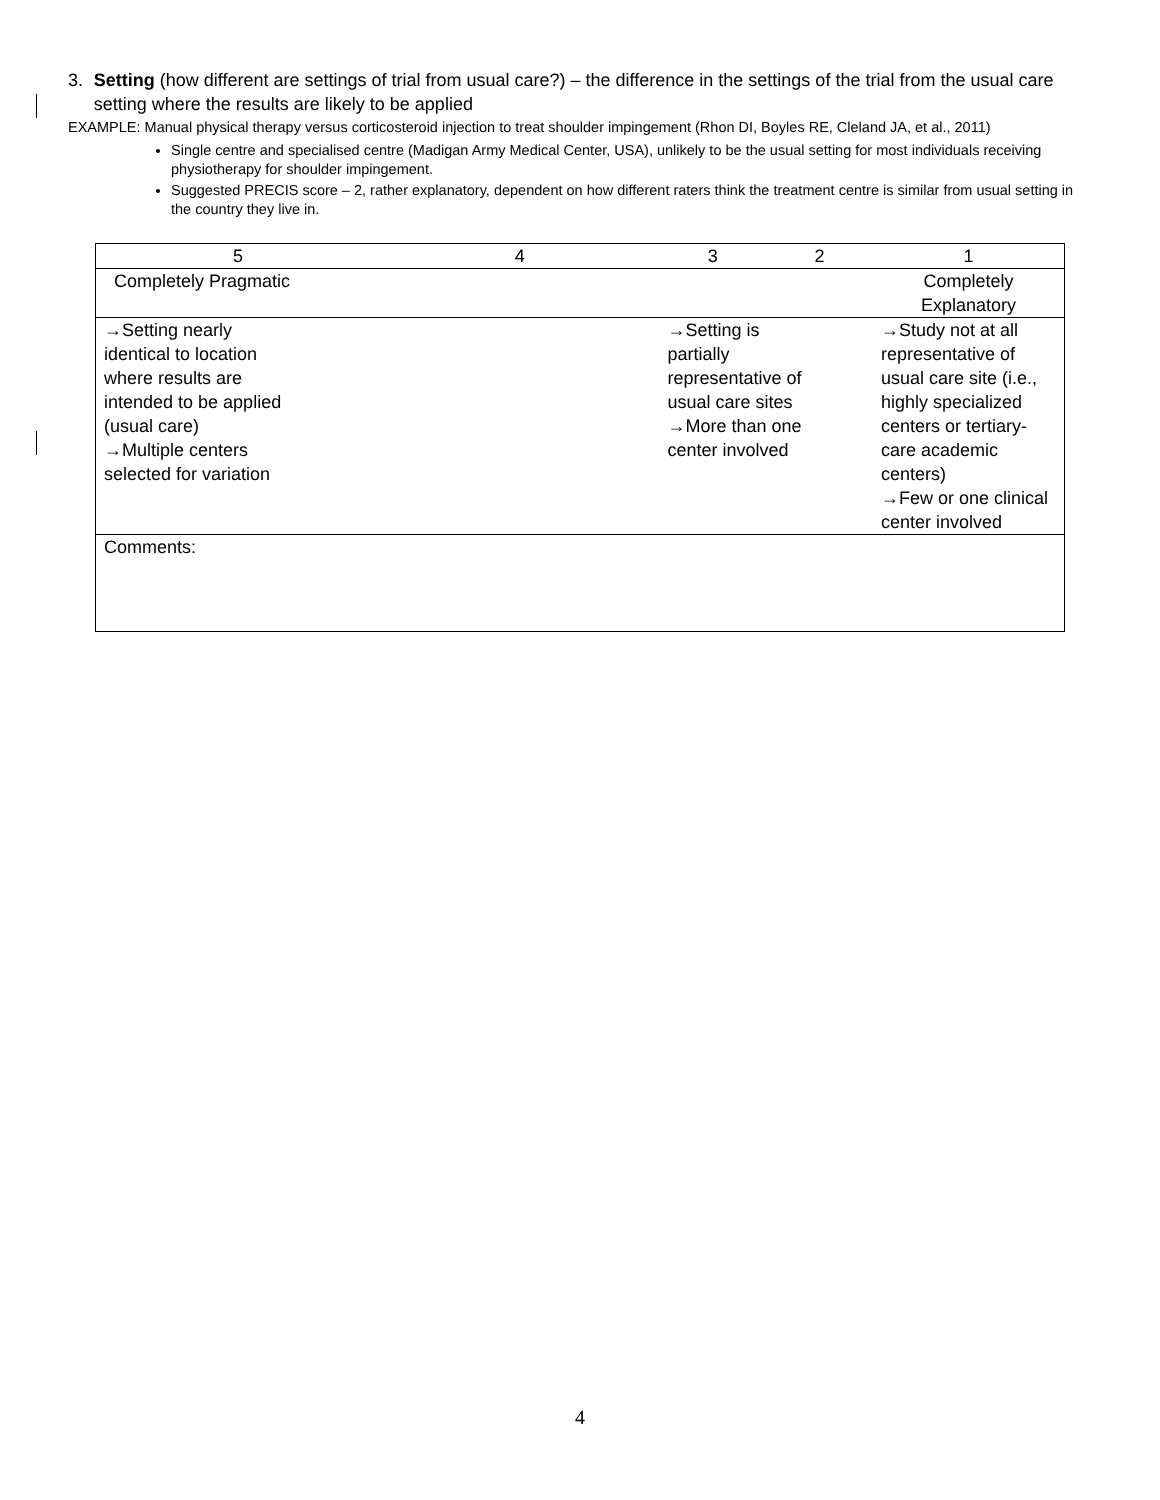3. Setting (how different are settings of trial from usual care?) – the difference in the settings of the trial from the usual care setting where the results are likely to be applied
EXAMPLE: Manual physical therapy versus corticosteroid injection to treat shoulder impingement (Rhon DI, Boyles RE, Cleland JA, et al., 2011)
Single centre and specialised centre (Madigan Army Medical Center, USA), unlikely to be the usual setting for most individuals receiving physiotherapy for shoulder impingement.
Suggested PRECIS score – 2, rather explanatory, dependent on how different raters think the treatment centre is similar from usual setting in the country they live in.
| 5 | 4 | 3 | 2 | 1 |
| Completely Pragmatic | | | | Completely Explanatory |
| →Setting nearly identical to location where results are intended to be applied (usual care) →Multiple centers selected for variation | | →Setting is partially representative of usual care sites →More than one center involved | | →Study not at all representative of usual care site (i.e., highly specialized centers or tertiary-care academic centers) →Few or one clinical center involved |
| Comments: | | | | |
4